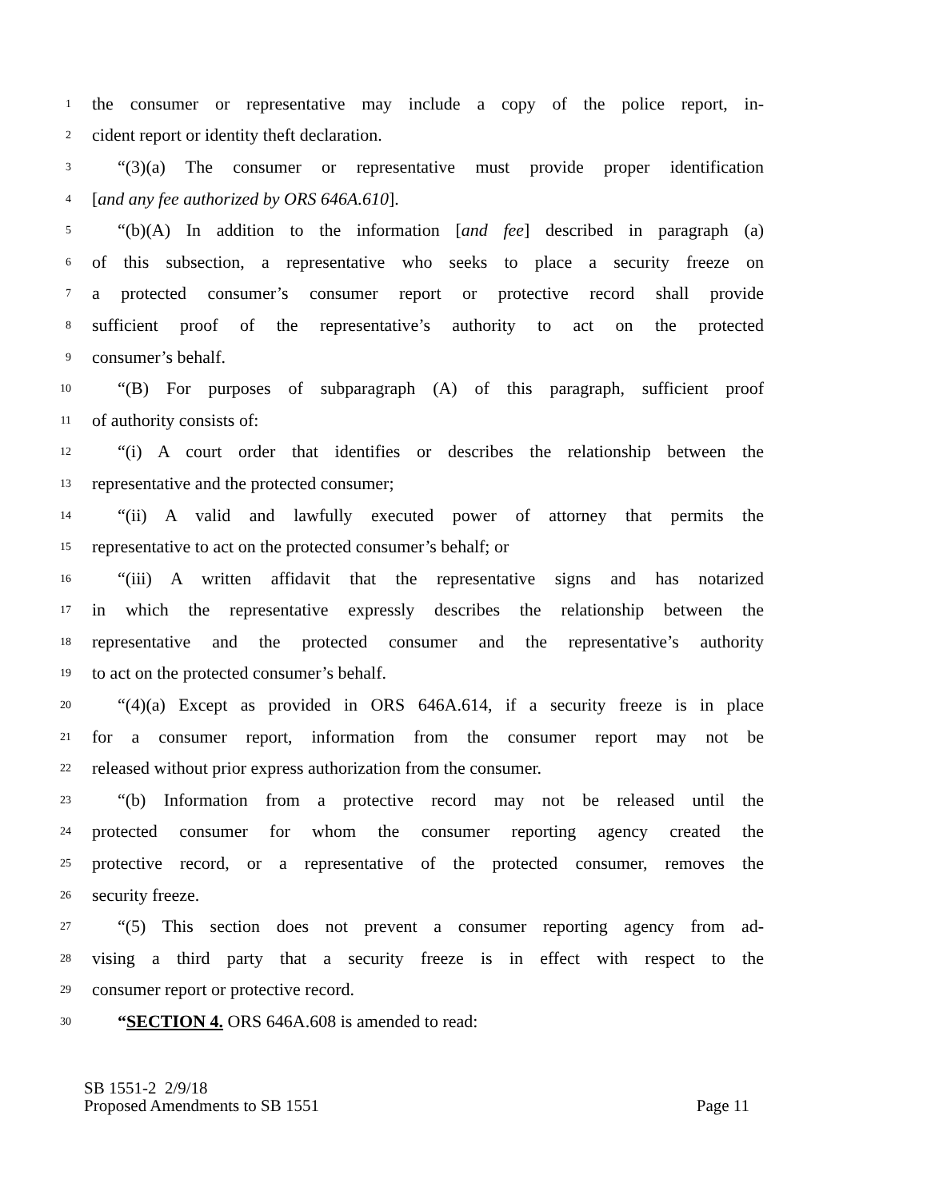1 the consumer or representative may include a copy of the police report, in-
2 cident report or identity theft declaration.
3 “(3)(a) The consumer or representative must provide proper identification
4 [and any fee authorized by ORS 646A.610].
5 “(b)(A) In addition to the information [and fee] described in paragraph (a)
6 of this subsection, a representative who seeks to place a security freeze on
7 a protected consumer’s consumer report or protective record shall provide
8 sufficient proof of the representative’s authority to act on the protected
9 consumer’s behalf.
10 “(B) For purposes of subparagraph (A) of this paragraph, sufficient proof
11 of authority consists of:
12 “(i) A court order that identifies or describes the relationship between the
13 representative and the protected consumer;
14 “(ii) A valid and lawfully executed power of attorney that permits the
15 representative to act on the protected consumer’s behalf; or
16 “(iii) A written affidavit that the representative signs and has notarized
17 in which the representative expressly describes the relationship between the
18 representative and the protected consumer and the representative’s authority
19 to act on the protected consumer’s behalf.
20 “(4)(a) Except as provided in ORS 646A.614, if a security freeze is in place
21 for a consumer report, information from the consumer report may not be
22 released without prior express authorization from the consumer.
23 “(b) Information from a protective record may not be released until the
24 protected consumer for whom the consumer reporting agency created the
25 protective record, or a representative of the protected consumer, removes the
26 security freeze.
27 “(5) This section does not prevent a consumer reporting agency from ad-
28 vising a third party that a security freeze is in effect with respect to the
29 consumer report or protective record.
30 “SECTION 4. ORS 646A.608 is amended to read:
SB 1551-2 2/9/18
Proposed Amendments to SB 1551 Page 11